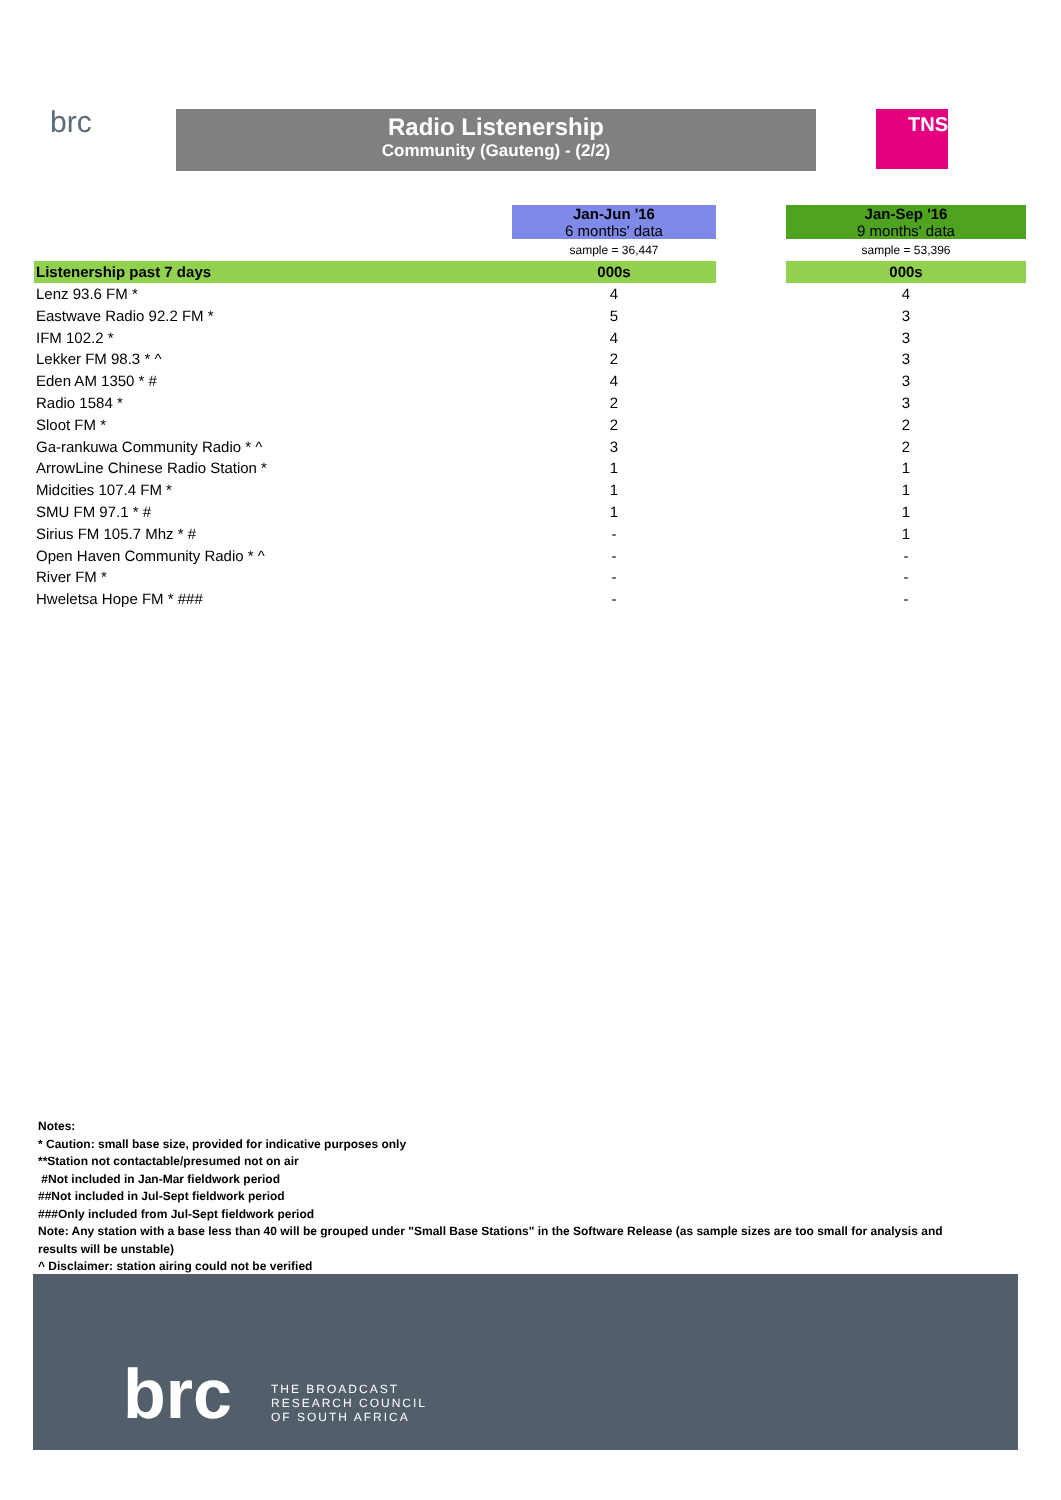brc
Radio Listenership
Community (Gauteng) - (2/2)
TNS
| | | Jan-Jun '16 6 months' data | | Jan-Sep '16 9 months' data |
| | | sample = 36,447 | | sample = 53,396 |
| Listenership past 7 days | | 000s | | 000s |
| Lenz 93.6 FM * | | 4 | | 4 |
| Eastwave Radio 92.2 FM * | | 5 | | 3 |
| IFM 102.2 * | | 4 | | 3 |
| Lekker FM 98.3 * ^ | | 2 | | 3 |
| Eden AM 1350 * # | | 4 | | 3 |
| Radio 1584 * | | 2 | | 3 |
| Sloot FM * | | 2 | | 2 |
| Ga-rankuwa Community Radio * ^ | | 3 | | 2 |
| ArrowLine Chinese Radio Station * | | 1 | | 1 |
| Midcities 107.4 FM * | | 1 | | 1 |
| SMU FM 97.1 * # | | 1 | | 1 |
| Sirius FM 105.7 Mhz * # | | - | | 1 |
| Open Haven Community Radio * ^ | | - | | - |
| River FM * | | - | | - |
| Hweletsa Hope FM * ### | | - | | - |
Notes:
* Caution: small base size, provided for indicative purposes only
**Station not contactable/presumed not on air
#Not included in Jan-Mar fieldwork period
##Not included in Jul-Sept fieldwork period
###Only included from Jul-Sept fieldwork period
Note: Any station with a base less than 40 will be grouped under "Small Base Stations" in the Software Release (as sample sizes are too small for analysis and results will be unstable)
^ Disclaimer: station airing could not be verified
brc
THE BROADCAST
RESEARCH COUNCIL
OF SOUTH AFRICA